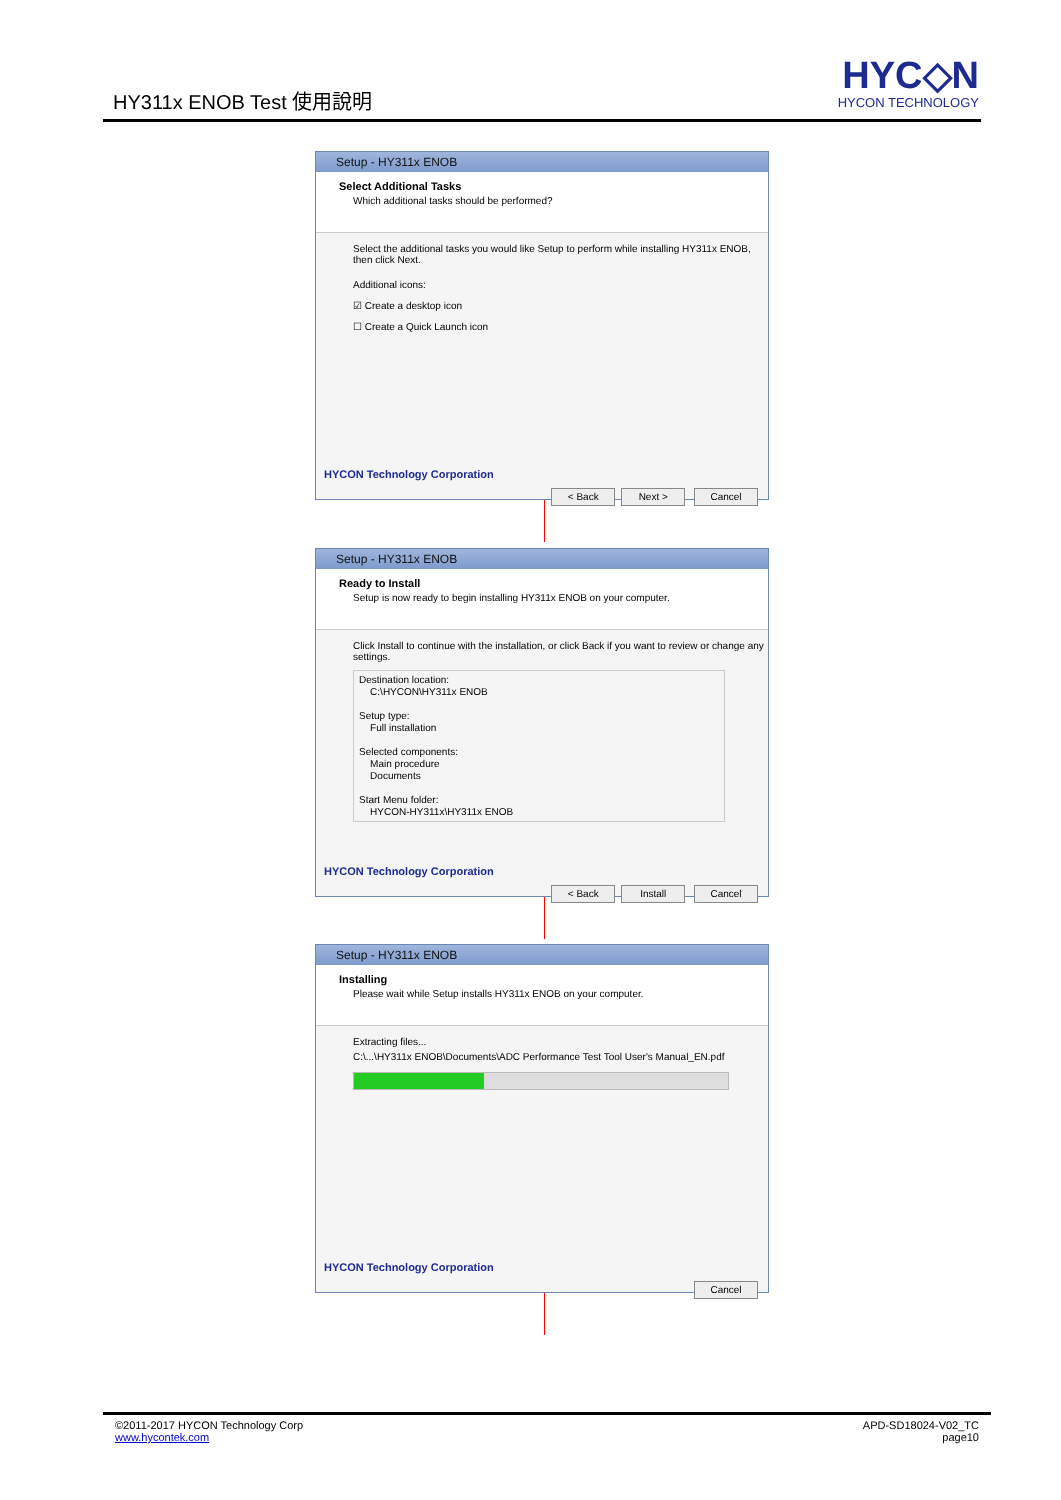HY311x ENOB Test 使用說明
HYC◇N
HYCON TECHNOLOGY
Setup - HY311x ENOB
Select Additional Tasks
Which additional tasks should be performed?
Select the additional tasks you would like Setup to perform while installing HY311x ENOB, then click Next.
Additional icons:
☑ Create a desktop icon
☐ Create a Quick Launch icon
HYCON Technology Corporation
< Back Next > Cancel
Setup - HY311x ENOB
Ready to Install
Setup is now ready to begin installing HY311x ENOB on your computer.
Click Install to continue with the installation, or click Back if you want to review or change any settings.
Destination location:
C:\HYCON\HY311x ENOB
Setup type:
Full installation
Selected components:
Main procedure
Documents
Start Menu folder:
HYCON-HY311x\HY311x ENOB
HYCON Technology Corporation
< Back Install Cancel
Setup - HY311x ENOB
Installing
Please wait while Setup installs HY311x ENOB on your computer.
Extracting files...
C:\...\HY311x ENOB\Documents\ADC Performance Test Tool User's Manual_EN.pdf
HYCON Technology Corporation
Cancel
©2011-2017 HYCON Technology Corp
www.hycontek.com
APD-SD18024-V02_TC
page10